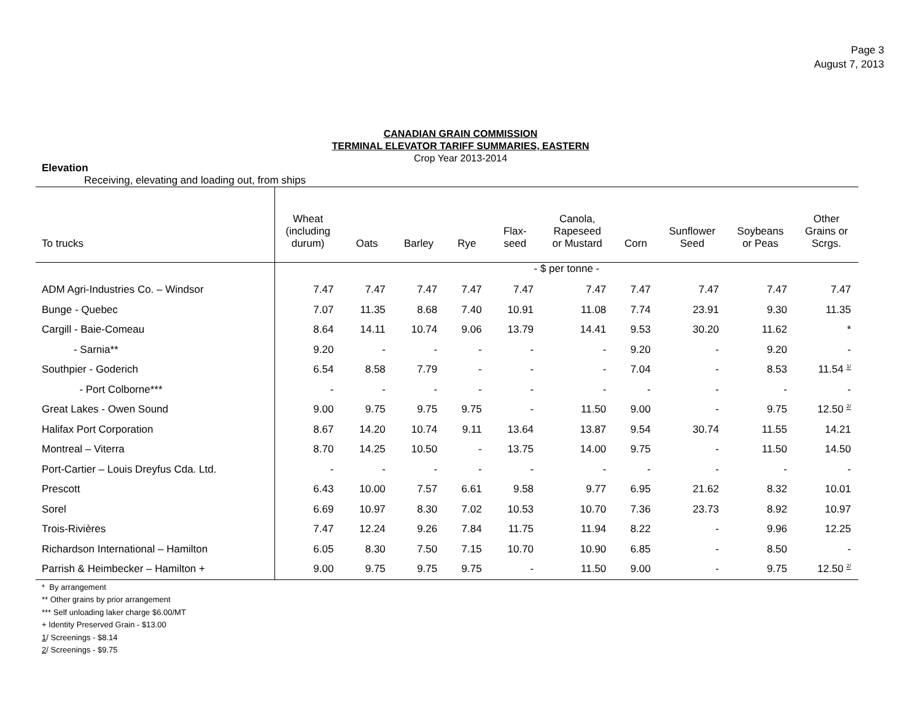Page 3
August 7, 2013
CANADIAN GRAIN COMMISSION
TERMINAL ELEVATOR TARIFF SUMMARIES, EASTERN
Crop Year 2013-2014
Elevation
Receiving, elevating and loading out, from ships
| To trucks | Wheat (including durum) | Oats | Barley | Rye | Flax- seed | Canola, Rapeseed or Mustard | Corn | Sunflower Seed | Soybeans or Peas | Other Grains or Scrgs. |
| --- | --- | --- | --- | --- | --- | --- | --- | --- | --- | --- |
| | - $ per tonne - | | | | | | | | | |
| ADM Agri-Industries Co. – Windsor | 7.47 | 7.47 | 7.47 | 7.47 | 7.47 | 7.47 | 7.47 | 7.47 | 7.47 | 7.47 |
| Bunge - Quebec | 7.07 | 11.35 | 8.68 | 7.40 | 10.91 | 11.08 | 7.74 | 23.91 | 9.30 | 11.35 |
| Cargill - Baie-Comeau | 8.64 | 14.11 | 10.74 | 9.06 | 13.79 | 14.41 | 9.53 | 30.20 | 11.62 | * |
| - Sarnia** | 9.20 | - | - | - | - | - | 9.20 | - | 9.20 | - |
| Southpier - Goderich | 6.54 | 8.58 | 7.79 | - | - | - | 7.04 | - | 8.53 | 11.54 <sup>1/</sup> |
| - Port Colborne*** | - | - | - | - | - | - | - | - | - | - |
| Great Lakes - Owen Sound | 9.00 | 9.75 | 9.75 | 9.75 | - | 11.50 | 9.00 | - | 9.75 | 12.50 <sup>2/</sup> |
| Halifax Port Corporation | 8.67 | 14.20 | 10.74 | 9.11 | 13.64 | 13.87 | 9.54 | 30.74 | 11.55 | 14.21 |
| Montreal – Viterra | 8.70 | 14.25 | 10.50 | - | 13.75 | 14.00 | 9.75 | - | 11.50 | 14.50 |
| Port-Cartier – Louis Dreyfus Cda. Ltd. | - | - | - | - | - | - | - | - | - | - |
| Prescott | 6.43 | 10.00 | 7.57 | 6.61 | 9.58 | 9.77 | 6.95 | 21.62 | 8.32 | 10.01 |
| Sorel | 6.69 | 10.97 | 8.30 | 7.02 | 10.53 | 10.70 | 7.36 | 23.73 | 8.92 | 10.97 |
| Trois-Rivières | 7.47 | 12.24 | 9.26 | 7.84 | 11.75 | 11.94 | 8.22 | - | 9.96 | 12.25 |
| Richardson International – Hamilton | 6.05 | 8.30 | 7.50 | 7.15 | 10.70 | 10.90 | 6.85 | - | 8.50 | - |
| Parrish & Heimbecker – Hamilton + | 9.00 | 9.75 | 9.75 | 9.75 | - | 11.50 | 9.00 | - | 9.75 | 12.50 <sup>2/</sup> |
* By arrangement
** Other grains by prior arrangement
*** Self unloading laker charge $6.00/MT
+ Identity Preserved Grain - $13.00
1/ Screenings - $8.14
2/ Screenings - $9.75